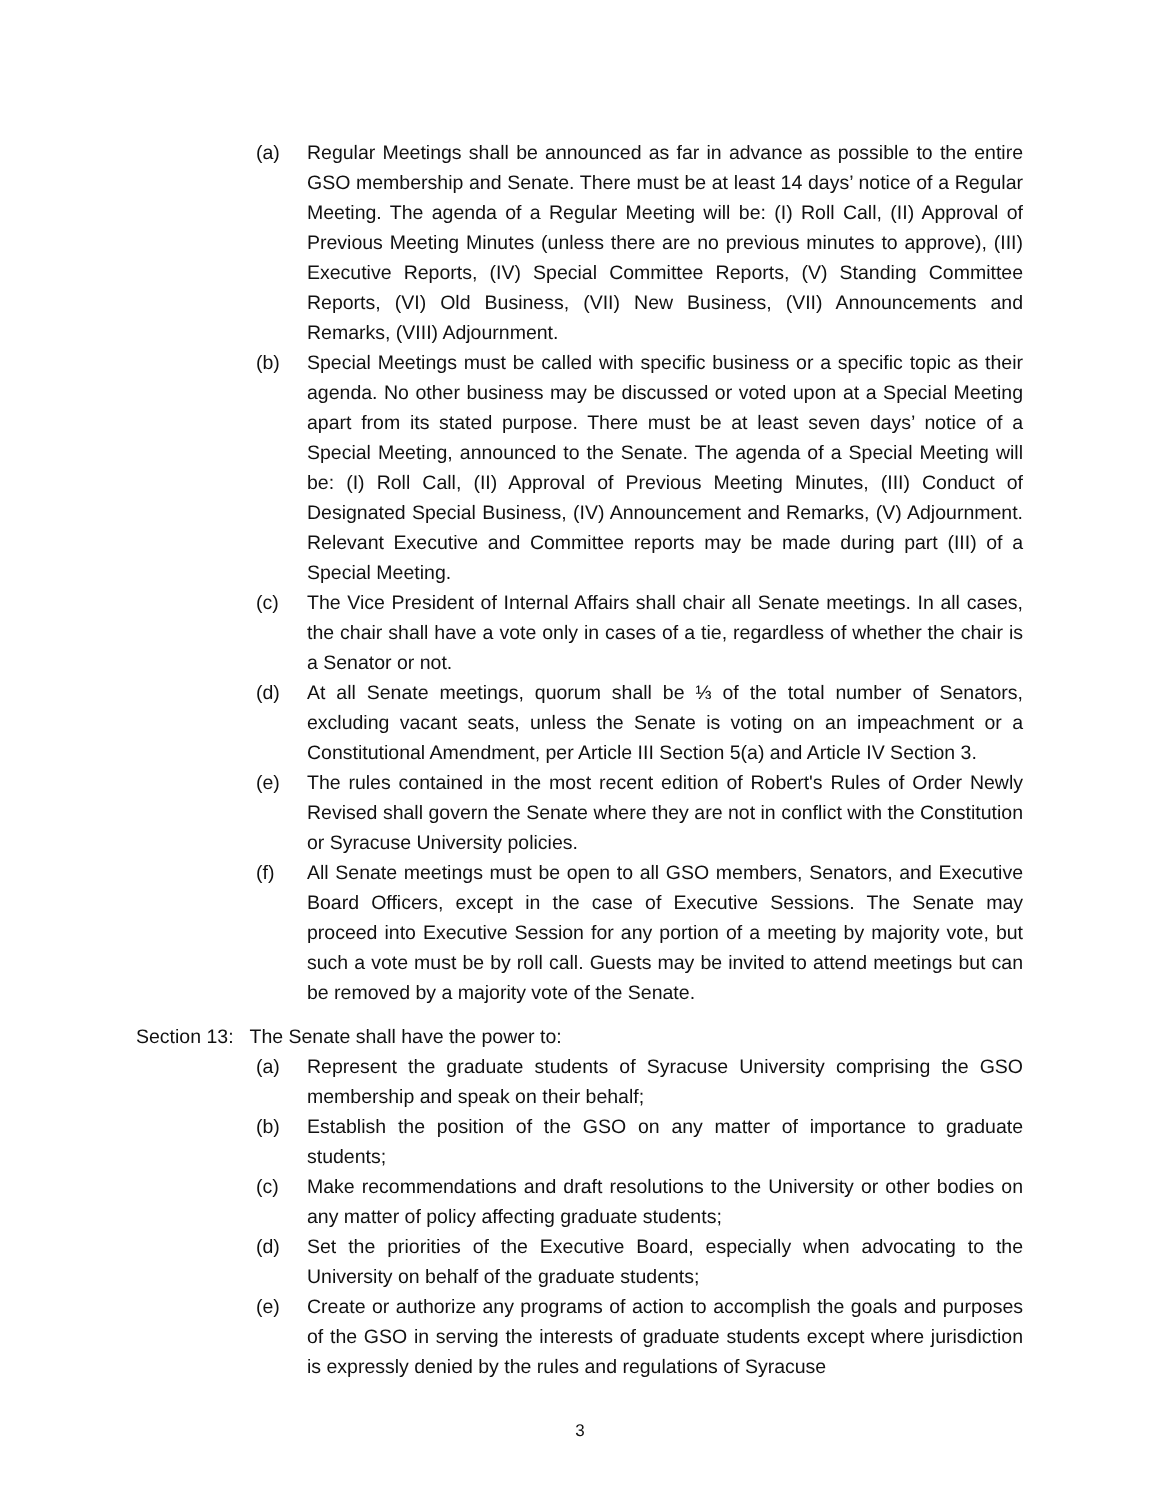(a) Regular Meetings shall be announced as far in advance as possible to the entire GSO membership and Senate. There must be at least 14 days’ notice of a Regular Meeting. The agenda of a Regular Meeting will be: (I) Roll Call, (II) Approval of Previous Meeting Minutes (unless there are no previous minutes to approve), (III) Executive Reports, (IV) Special Committee Reports, (V) Standing Committee Reports, (VI) Old Business, (VII) New Business, (VII) Announcements and Remarks, (VIII) Adjournment.
(b) Special Meetings must be called with specific business or a specific topic as their agenda. No other business may be discussed or voted upon at a Special Meeting apart from its stated purpose. There must be at least seven days’ notice of a Special Meeting, announced to the Senate. The agenda of a Special Meeting will be: (I) Roll Call, (II) Approval of Previous Meeting Minutes, (III) Conduct of Designated Special Business, (IV) Announcement and Remarks, (V) Adjournment. Relevant Executive and Committee reports may be made during part (III) of a Special Meeting.
(c) The Vice President of Internal Affairs shall chair all Senate meetings. In all cases, the chair shall have a vote only in cases of a tie, regardless of whether the chair is a Senator or not.
(d) At all Senate meetings, quorum shall be ⅓ of the total number of Senators, excluding vacant seats, unless the Senate is voting on an impeachment or a Constitutional Amendment, per Article III Section 5(a) and Article IV Section 3.
(e) The rules contained in the most recent edition of Robert's Rules of Order Newly Revised shall govern the Senate where they are not in conflict with the Constitution or Syracuse University policies.
(f) All Senate meetings must be open to all GSO members, Senators, and Executive Board Officers, except in the case of Executive Sessions. The Senate may proceed into Executive Session for any portion of a meeting by majority vote, but such a vote must be by roll call. Guests may be invited to attend meetings but can be removed by a majority vote of the Senate.
Section 13: The Senate shall have the power to:
(a) Represent the graduate students of Syracuse University comprising the GSO membership and speak on their behalf;
(b) Establish the position of the GSO on any matter of importance to graduate students;
(c) Make recommendations and draft resolutions to the University or other bodies on any matter of policy affecting graduate students;
(d) Set the priorities of the Executive Board, especially when advocating to the University on behalf of the graduate students;
(e) Create or authorize any programs of action to accomplish the goals and purposes of the GSO in serving the interests of graduate students except where jurisdiction is expressly denied by the rules and regulations of Syracuse
3